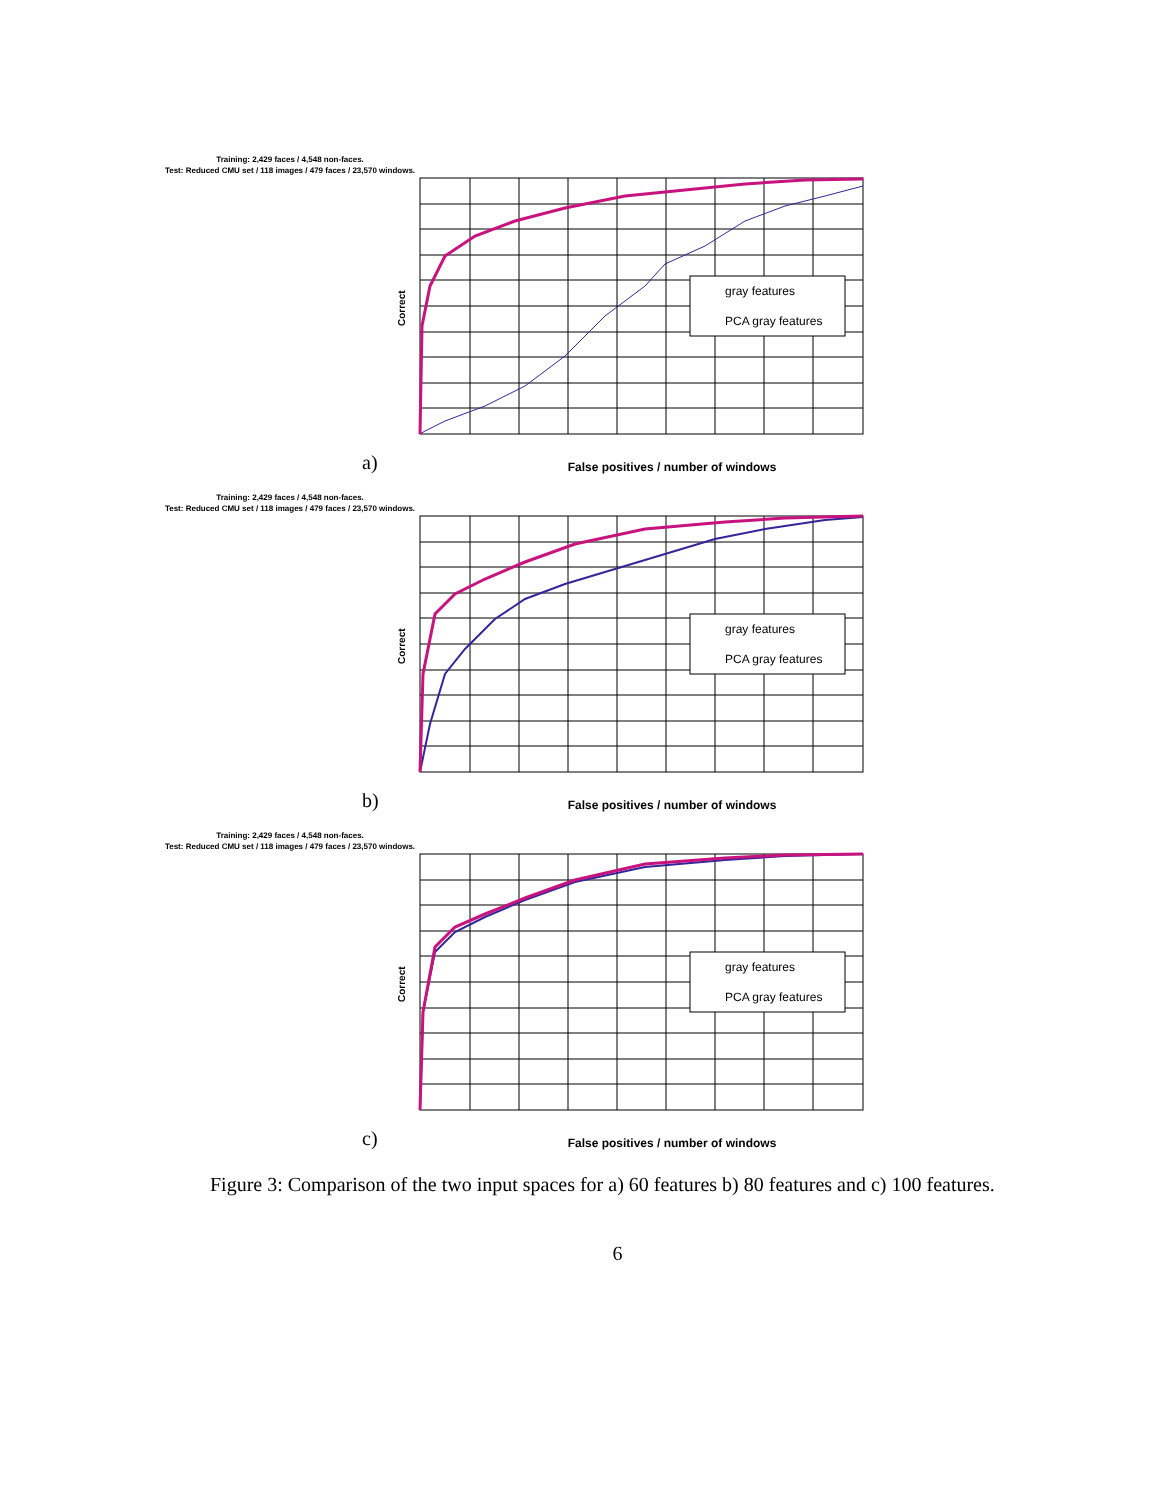Training: 2,429 faces / 4,548 non-faces.
Test: Reduced CMU set / 118 images / 479 faces / 23,570 windows.
gray features
PCA gray features
Correct
a)
False positives / number of windows
Training: 2,429 faces / 4,548 non-faces.
Test: Reduced CMU set / 118 images / 479 faces / 23,570 windows.
gray features
PCA gray features
Correct
b)
False positives / number of windows
Training: 2,429 faces / 4,548 non-faces.
Test: Reduced CMU set / 118 images / 479 faces / 23,570 windows.
gray features
PCA gray features
Correct
c)
False positives / number of windows
Figure 3: Comparison of the two input spaces for a) 60 features b) 80 features and c) 100 features.
6